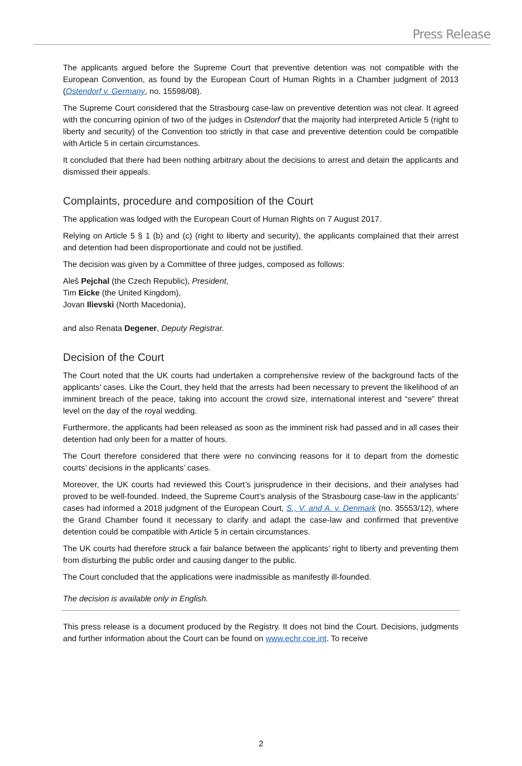Press Release
The applicants argued before the Supreme Court that preventive detention was not compatible with the European Convention, as found by the European Court of Human Rights in a Chamber judgment of 2013 (Ostendorf v. Germany, no. 15598/08).
The Supreme Court considered that the Strasbourg case-law on preventive detention was not clear. It agreed with the concurring opinion of two of the judges in Ostendorf that the majority had interpreted Article 5 (right to liberty and security) of the Convention too strictly in that case and preventive detention could be compatible with Article 5 in certain circumstances.
It concluded that there had been nothing arbitrary about the decisions to arrest and detain the applicants and dismissed their appeals.
Complaints, procedure and composition of the Court
The application was lodged with the European Court of Human Rights on 7 August 2017.
Relying on Article 5 § 1 (b) and (c) (right to liberty and security), the applicants complained that their arrest and detention had been disproportionate and could not be justified.
The decision was given by a Committee of three judges, composed as follows:
Aleš Pejchal (the Czech Republic), President,
Tim Eicke (the United Kingdom),
Jovan Ilievski (North Macedonia),
and also Renata Degener, Deputy Registrar.
Decision of the Court
The Court noted that the UK courts had undertaken a comprehensive review of the background facts of the applicants’ cases. Like the Court, they held that the arrests had been necessary to prevent the likelihood of an imminent breach of the peace, taking into account the crowd size, international interest and “severe” threat level on the day of the royal wedding.
Furthermore, the applicants had been released as soon as the imminent risk had passed and in all cases their detention had only been for a matter of hours.
The Court therefore considered that there were no convincing reasons for it to depart from the domestic courts’ decisions in the applicants’ cases.
Moreover, the UK courts had reviewed this Court’s jurisprudence in their decisions, and their analyses had proved to be well-founded. Indeed, the Supreme Court’s analysis of the Strasbourg case-law in the applicants’ cases had informed a 2018 judgment of the European Court, S., V. and A. v. Denmark (no. 35553/12), where the Grand Chamber found it necessary to clarify and adapt the case-law and confirmed that preventive detention could be compatible with Article 5 in certain circumstances.
The UK courts had therefore struck a fair balance between the applicants’ right to liberty and preventing them from disturbing the public order and causing danger to the public.
The Court concluded that the applications were inadmissible as manifestly ill-founded.
The decision is available only in English.
This press release is a document produced by the Registry. It does not bind the Court. Decisions, judgments and further information about the Court can be found on www.echr.coe.int. To receive
2